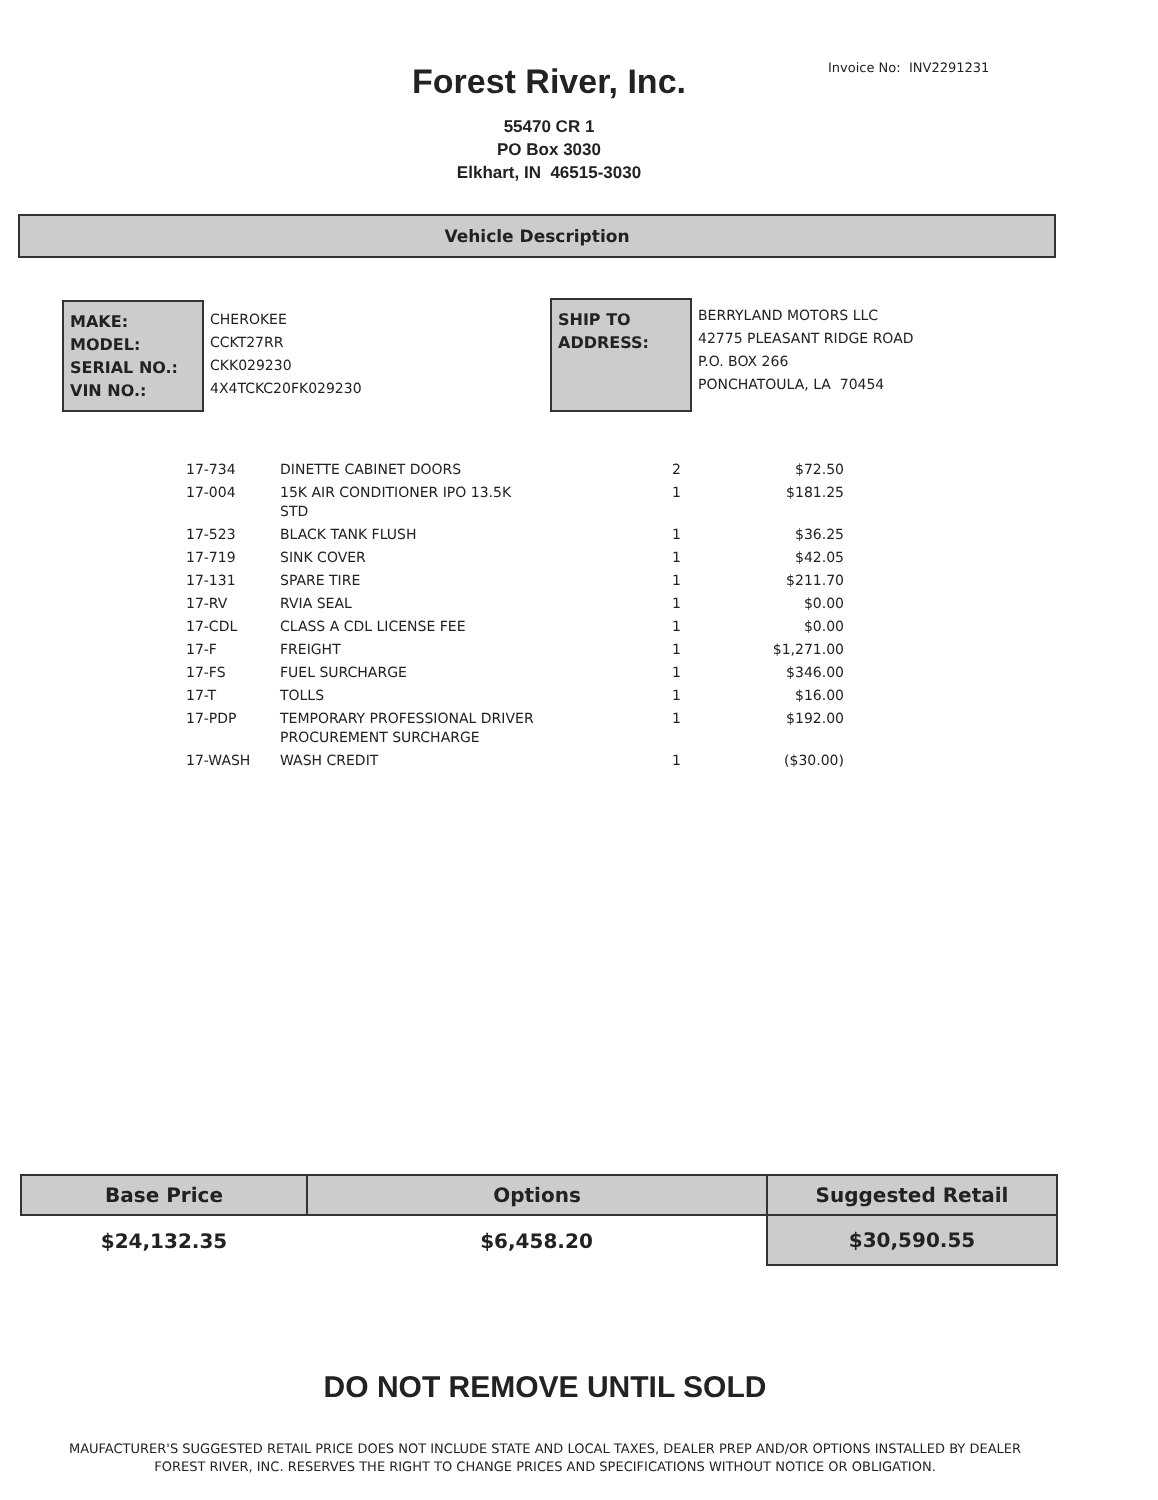Invoice No: INV2291231
Forest River, Inc.
55470 CR 1
PO Box 3030
Elkhart, IN 46515-3030
Vehicle Description
MAKE:
MODEL:
SERIAL NO.:
VIN NO.:
CHEROKEE
CCKT27RR
CKK029230
4X4TCKC20FK029230
SHIP TO
ADDRESS:
BERRYLAND MOTORS LLC
42775 PLEASANT RIDGE ROAD
P.O. BOX 266
PONCHATOULA, LA 70454
| 17-734 | DINETTE CABINET DOORS | 2 | $72.50 |
| 17-004 | 15K AIR CONDITIONER IPO 13.5K STD | 1 | $181.25 |
| 17-523 | BLACK TANK FLUSH | 1 | $36.25 |
| 17-719 | SINK COVER | 1 | $42.05 |
| 17-131 | SPARE TIRE | 1 | $211.70 |
| 17-RV | RVIA SEAL | 1 | $0.00 |
| 17-CDL | CLASS A CDL LICENSE FEE | 1 | $0.00 |
| 17-F | FREIGHT | 1 | $1,271.00 |
| 17-FS | FUEL SURCHARGE | 1 | $346.00 |
| 17-T | TOLLS | 1 | $16.00 |
| 17-PDP | TEMPORARY PROFESSIONAL DRIVER PROCUREMENT SURCHARGE | 1 | $192.00 |
| 17-WASH | WASH CREDIT | 1 | ($30.00) |
| Base Price | Options | Suggested Retail |
| --- | --- | --- |
| $24,132.35 | $6,458.20 | $30,590.55 |
DO NOT REMOVE UNTIL SOLD
MAUFACTURER'S SUGGESTED RETAIL PRICE DOES NOT INCLUDE STATE AND LOCAL TAXES, DEALER PREP AND/OR OPTIONS INSTALLED BY DEALER
FOREST RIVER, INC. RESERVES THE RIGHT TO CHANGE PRICES AND SPECIFICATIONS WITHOUT NOTICE OR OBLIGATION.